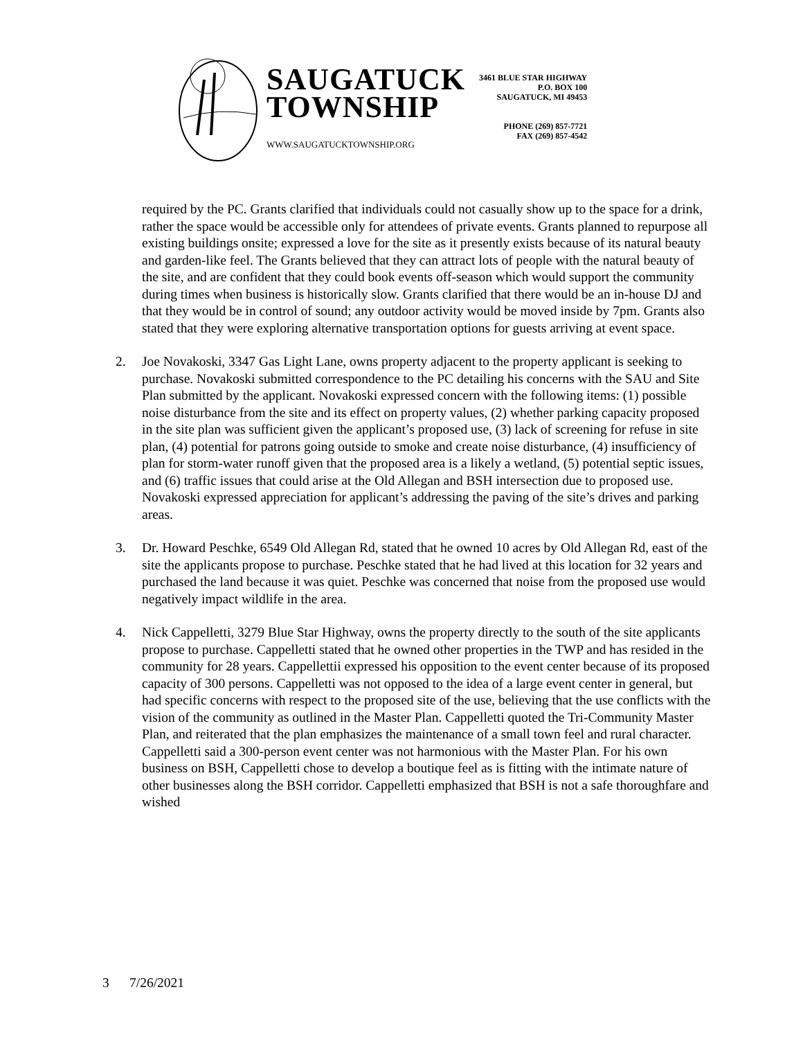SAUGATUCK
TOWNSHIP
WWW.SAUGATUCKTOWNSHIP.ORG
3461 BLUE STAR HIGHWAY
P.O. BOX 100
SAUGATUCK, MI 49453
PHONE (269) 857-7721
FAX (269) 857-4542
required by the PC. Grants clarified that individuals could not casually show up to the space for a drink, rather the space would be accessible only for attendees of private events. Grants planned to repurpose all existing buildings onsite; expressed a love for the site as it presently exists because of its natural beauty and garden-like feel. The Grants believed that they can attract lots of people with the natural beauty of the site, and are confident that they could book events off-season which would support the community during times when business is historically slow. Grants clarified that there would be an in-house DJ and that they would be in control of sound; any outdoor activity would be moved inside by 7pm. Grants also stated that they were exploring alternative transportation options for guests arriving at event space.
2. Joe Novakoski, 3347 Gas Light Lane, owns property adjacent to the property applicant is seeking to purchase. Novakoski submitted correspondence to the PC detailing his concerns with the SAU and Site Plan submitted by the applicant. Novakoski expressed concern with the following items: (1) possible noise disturbance from the site and its effect on property values, (2) whether parking capacity proposed in the site plan was sufficient given the applicant’s proposed use, (3) lack of screening for refuse in site plan, (4) potential for patrons going outside to smoke and create noise disturbance, (4) insufficiency of plan for storm-water runoff given that the proposed area is a likely a wetland, (5) potential septic issues, and (6) traffic issues that could arise at the Old Allegan and BSH intersection due to proposed use. Novakoski expressed appreciation for applicant’s addressing the paving of the site’s drives and parking areas.
3. Dr. Howard Peschke, 6549 Old Allegan Rd, stated that he owned 10 acres by Old Allegan Rd, east of the site the applicants propose to purchase. Peschke stated that he had lived at this location for 32 years and purchased the land because it was quiet. Peschke was concerned that noise from the proposed use would negatively impact wildlife in the area.
4. Nick Cappelletti, 3279 Blue Star Highway, owns the property directly to the south of the site applicants propose to purchase. Cappelletti stated that he owned other properties in the TWP and has resided in the community for 28 years. Cappellettii expressed his opposition to the event center because of its proposed capacity of 300 persons. Cappelletti was not opposed to the idea of a large event center in general, but had specific concerns with respect to the proposed site of the use, believing that the use conflicts with the vision of the community as outlined in the Master Plan. Cappelletti quoted the Tri-Community Master Plan, and reiterated that the plan emphasizes the maintenance of a small town feel and rural character. Cappelletti said a 300-person event center was not harmonious with the Master Plan. For his own business on BSH, Cappelletti chose to develop a boutique feel as is fitting with the intimate nature of other businesses along the BSH corridor. Cappelletti emphasized that BSH is not a safe thoroughfare and wished
3 7/26/2021